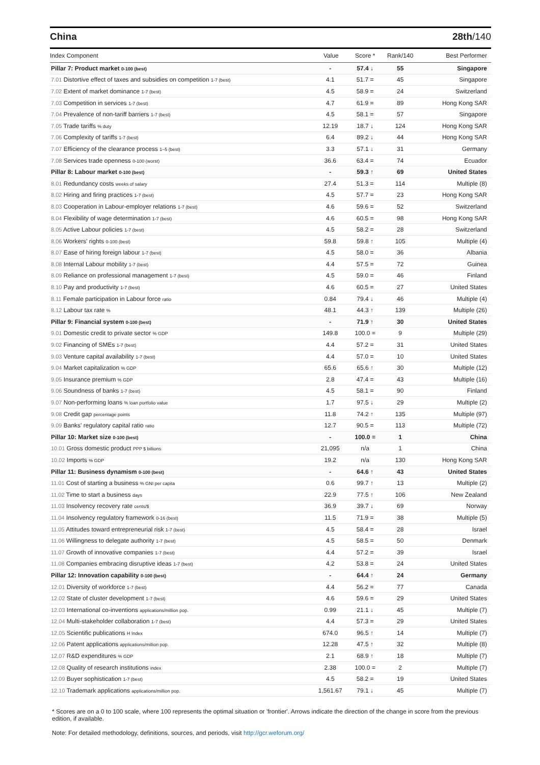China 28th/140
| Index Component | Value | Score * | Rank/140 | Best Performer |
| --- | --- | --- | --- | --- |
| Pillar 7: Product market 0-100 (best) | - | 57.4 ↓ | 55 | Singapore |
| 7.01 Distortive effect of taxes and subsidies on competition 1-7 (best) | 4.1 | 51.7 = | 45 | Singapore |
| 7.02 Extent of market dominance 1-7 (best) | 4.5 | 58.9 = | 24 | Switzerland |
| 7.03 Competition in services 1-7 (best) | 4.7 | 61.9 = | 89 | Hong Kong SAR |
| 7.04 Prevalence of non-tariff barriers 1-7 (best) | 4.5 | 58.1 = | 57 | Singapore |
| 7.05 Trade tariffs % duty | 12.19 | 18.7 ↓ | 124 | Hong Kong SAR |
| 7.06 Complexity of tariffs 1-7 (best) | 6.4 | 89.2 ↓ | 44 | Hong Kong SAR |
| 7.07 Efficiency of the clearance process 1–5 (best) | 3.3 | 57.1 ↓ | 31 | Germany |
| 7.08 Services trade openness 0-100 (worst) | 36.6 | 63.4 = | 74 | Ecuador |
| Pillar 8: Labour market 0-100 (best) | - | 59.3 ↑ | 69 | United States |
| 8.01 Redundancy costs weeks of salary | 27.4 | 51.3 = | 114 | Multiple (8) |
| 8.02 Hiring and firing practices 1-7 (best) | 4.5 | 57.7 = | 23 | Hong Kong SAR |
| 8.03 Cooperation in Labour-employer relations 1-7 (best) | 4.6 | 59.6 = | 52 | Switzerland |
| 8.04 Flexibility of wage determination 1-7 (best) | 4.6 | 60.5 = | 98 | Hong Kong SAR |
| 8.05 Active Labour policies 1-7 (best) | 4.5 | 58.2 = | 28 | Switzerland |
| 8.06 Workers' rights 0-100 (best) | 59.8 | 59.8 ↑ | 105 | Multiple (4) |
| 8.07 Ease of hiring foreign labour 1-7 (best) | 4.5 | 58.0 = | 36 | Albania |
| 8.08 Internal Labour mobility 1-7 (best) | 4.4 | 57.5 = | 72 | Guinea |
| 8.09 Reliance on professional management 1-7 (best) | 4.5 | 59.0 = | 46 | Finland |
| 8.10 Pay and productivity 1-7 (best) | 4.6 | 60.5 = | 27 | United States |
| 8.11 Female participation in Labour force ratio | 0.84 | 79.4 ↓ | 46 | Multiple (4) |
| 8.12 Labour tax rate % | 48.1 | 44.3 ↑ | 139 | Multiple (26) |
| Pillar 9: Financial system 0-100 (best) | - | 71.9 ↑ | 30 | United States |
| 9.01 Domestic credit to private sector % GDP | 149.8 | 100.0 = | 9 | Multiple (29) |
| 9.02 Financing of SMEs 1-7 (best) | 4.4 | 57.2 = | 31 | United States |
| 9.03 Venture capital availability 1-7 (best) | 4.4 | 57.0 = | 10 | United States |
| 9.04 Market capitalization % GDP | 65.6 | 65.6 ↑ | 30 | Multiple (12) |
| 9.05 Insurance premium % GDP | 2.8 | 47.4 = | 43 | Multiple (16) |
| 9.06 Soundness of banks 1-7 (best) | 4.5 | 58.1 = | 90 | Finland |
| 9.07 Non-performing loans % loan portfolio value | 1.7 | 97.5 ↓ | 29 | Multiple (2) |
| 9.08 Credit gap percentage points | 11.8 | 74.2 ↑ | 135 | Multiple (97) |
| 9.09 Banks' regulatory capital ratio ratio | 12.7 | 90.5 = | 113 | Multiple (72) |
| Pillar 10: Market size 0-100 (best) | - | 100.0 = | 1 | China |
| 10.01 Gross domestic product PPP $ billions | 21,095 | n/a | 1 | China |
| 10.02 Imports % GDP | 19.2 | n/a | 130 | Hong Kong SAR |
| Pillar 11: Business dynamism 0-100 (best) | - | 64.6 ↑ | 43 | United States |
| 11.01 Cost of starting a business % GNI per capita | 0.6 | 99.7 ↑ | 13 | Multiple (2) |
| 11.02 Time to start a business days | 22.9 | 77.5 ↑ | 106 | New Zealand |
| 11.03 Insolvency recovery rate cents/$ | 36.9 | 39.7 ↓ | 69 | Norway |
| 11.04 Insolvency regulatory framework 0-16 (best) | 11.5 | 71.9 = | 38 | Multiple (5) |
| 11.05 Attitudes toward entrepreneurial risk 1-7 (best) | 4.5 | 58.4 = | 28 | Israel |
| 11.06 Willingness to delegate authority 1-7 (best) | 4.5 | 58.5 = | 50 | Denmark |
| 11.07 Growth of innovative companies 1-7 (best) | 4.4 | 57.2 = | 39 | Israel |
| 11.08 Companies embracing disruptive ideas 1-7 (best) | 4.2 | 53.8 = | 24 | United States |
| Pillar 12: Innovation capability 0-100 (best) | - | 64.4 ↑ | 24 | Germany |
| 12.01 Diversity of workforce 1-7 (best) | 4.4 | 56.2 = | 77 | Canada |
| 12.02 State of cluster development 1-7 (best) | 4.6 | 59.6 = | 29 | United States |
| 12.03 International co-inventions applications/million pop. | 0.99 | 21.1 ↓ | 45 | Multiple (7) |
| 12.04 Multi-stakeholder collaboration 1-7 (best) | 4.4 | 57.3 = | 29 | United States |
| 12.05 Scientific publications H Index | 674.0 | 96.5 ↑ | 14 | Multiple (7) |
| 12.06 Patent applications applications/million pop. | 12.28 | 47.5 ↑ | 32 | Multiple (8) |
| 12.07 R&D expenditures % GDP | 2.1 | 68.9 ↑ | 18 | Multiple (7) |
| 12.08 Quality of research institutions index | 2.38 | 100.0 = | 2 | Multiple (7) |
| 12.09 Buyer sophistication 1-7 (best) | 4.5 | 58.2 = | 19 | United States |
| 12.10 Trademark applications applications/million pop. | 1,561.67 | 79.1 ↓ | 45 | Multiple (7) |
* Scores are on a 0 to 100 scale, where 100 represents the optimal situation or 'frontier'. Arrows indicate the direction of the change in score from the previous edition, if available.
Note: For detailed methodology, definitions, sources, and periods, visit http://gcr.weforum.org/